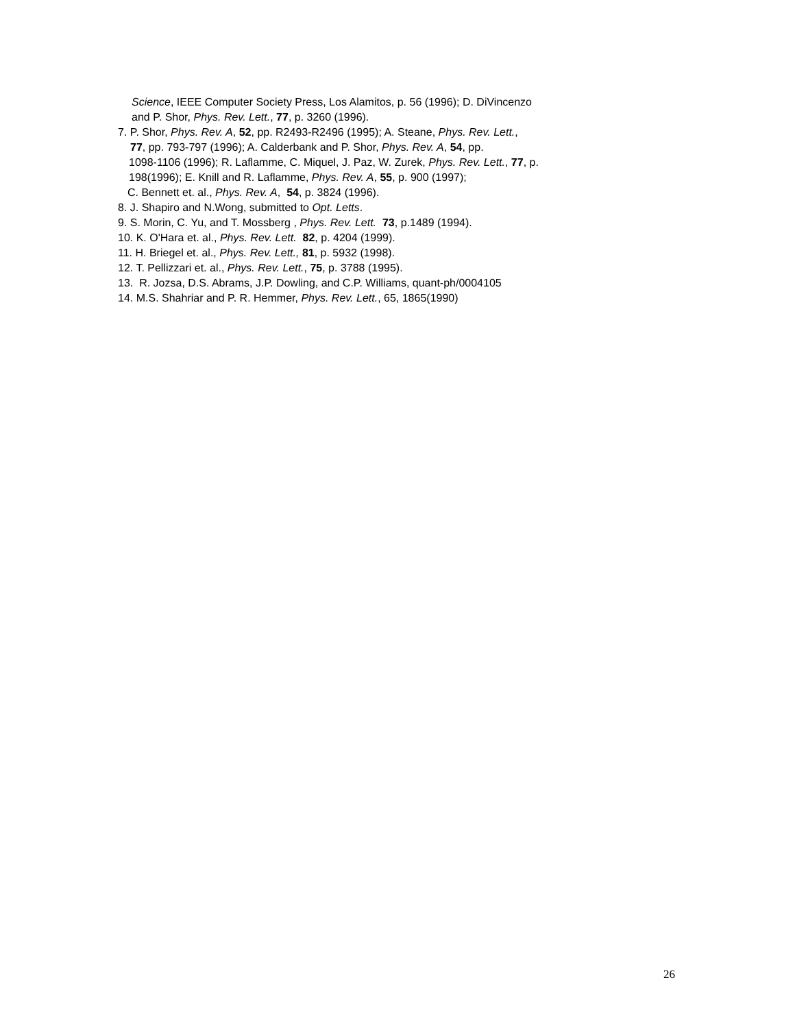Science, IEEE Computer Society Press, Los Alamitos, p. 56 (1996); D. DiVincenzo
and P. Shor, Phys. Rev. Lett., 77, p. 3260 (1996).
7. P. Shor, Phys. Rev. A, 52, pp. R2493-R2496 (1995); A. Steane, Phys. Rev. Lett.,
77, pp. 793-797 (1996); A. Calderbank and P. Shor, Phys. Rev. A, 54, pp.
1098-1106 (1996); R. Laflamme, C. Miquel, J. Paz, W. Zurek, Phys. Rev. Lett., 77, p.
198(1996); E. Knill and R. Laflamme, Phys. Rev. A, 55, p. 900 (1997);
C. Bennett et. al., Phys. Rev. A, 54, p. 3824 (1996).
8. J. Shapiro and N.Wong, submitted to Opt. Letts.
9. S. Morin, C. Yu, and T. Mossberg , Phys. Rev. Lett. 73, p.1489 (1994).
10. K. O'Hara et. al., Phys. Rev. Lett. 82, p. 4204 (1999).
11. H. Briegel et. al., Phys. Rev. Lett., 81, p. 5932 (1998).
12. T. Pellizzari et. al., Phys. Rev. Lett., 75, p. 3788 (1995).
13. R. Jozsa, D.S. Abrams, J.P. Dowling, and C.P. Williams, quant-ph/0004105
14. M.S. Shahriar and P. R. Hemmer, Phys. Rev. Lett., 65, 1865(1990)
26